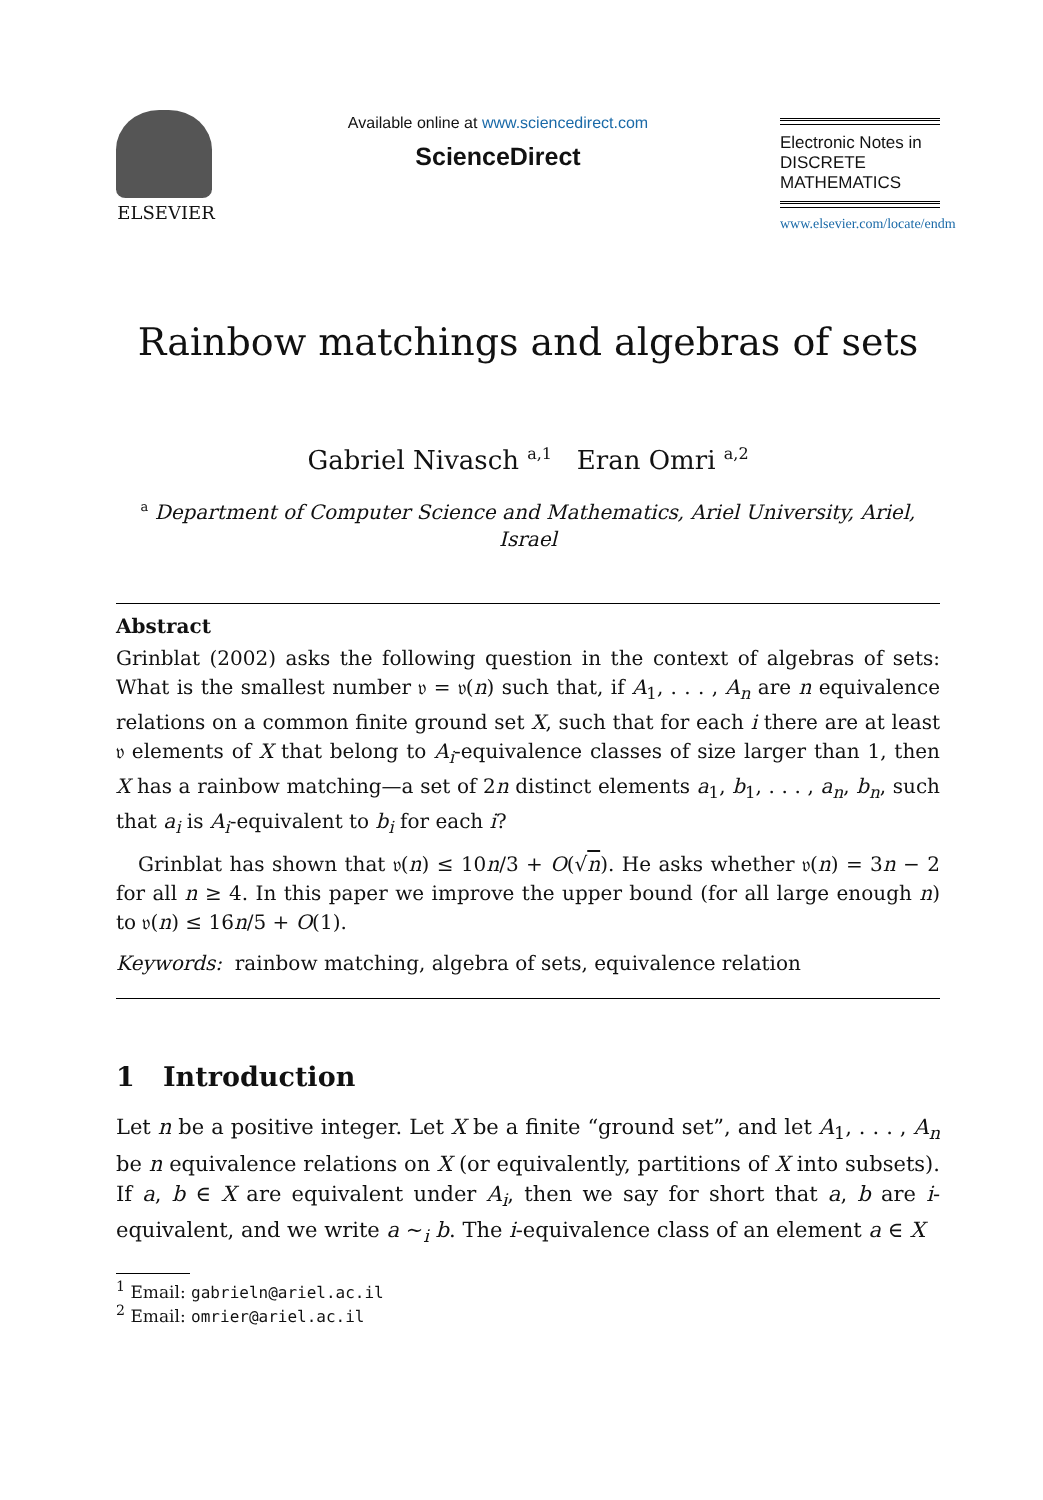ELSEVIER
Available online at www.sciencedirect.com
ScienceDirect
Electronic Notes in
DISCRETE
MATHEMATICS
www.elsevier.com/locate/endm
Rainbow matchings and algebras of sets
Gabriel Nivasch <sup>a,1</sup> Eran Omri <sup>a,2</sup>
<sup>a</sup> Department of Computer Science and Mathematics, Ariel University, Ariel,
Israel
Abstract
Grinblat (2002) asks the following question in the context of algebras of sets: What is the smallest number 𝔳 = 𝔳(n) such that, if A<sub>1</sub>, . . . , A<sub>n</sub> are n equivalence relations on a common finite ground set X, such that for each i there are at least 𝔳 elements of X that belong to A<sub>i</sub>-equivalence classes of size larger than 1, then X has a rainbow matching—a set of 2n distinct elements a<sub>1</sub>, b<sub>1</sub>, . . . , a<sub>n</sub>, b<sub>n</sub>, such that a<sub>i</sub> is A<sub>i</sub>-equivalent to b<sub>i</sub> for each i?
Grinblat has shown that 𝔳(n) ≤ 10n/3 + O(√n). He asks whether 𝔳(n) = 3n − 2 for all n ≥ 4. In this paper we improve the upper bound (for all large enough n) to 𝔳(n) ≤ 16n/5 + O(1).
Keywords: rainbow matching, algebra of sets, equivalence relation
1 Introduction
Let n be a positive integer. Let X be a finite “ground set”, and let A<sub>1</sub>, . . . , A<sub>n</sub> be n equivalence relations on X (or equivalently, partitions of X into subsets). If a, b ∈ X are equivalent under A<sub>i</sub>, then we say for short that a, b are i-equivalent, and we write a ∼<sub>i</sub> b. The i-equivalence class of an element a ∈ X
<sup>1</sup> Email: gabrieln@ariel.ac.il
<sup>2</sup> Email: omrier@ariel.ac.il